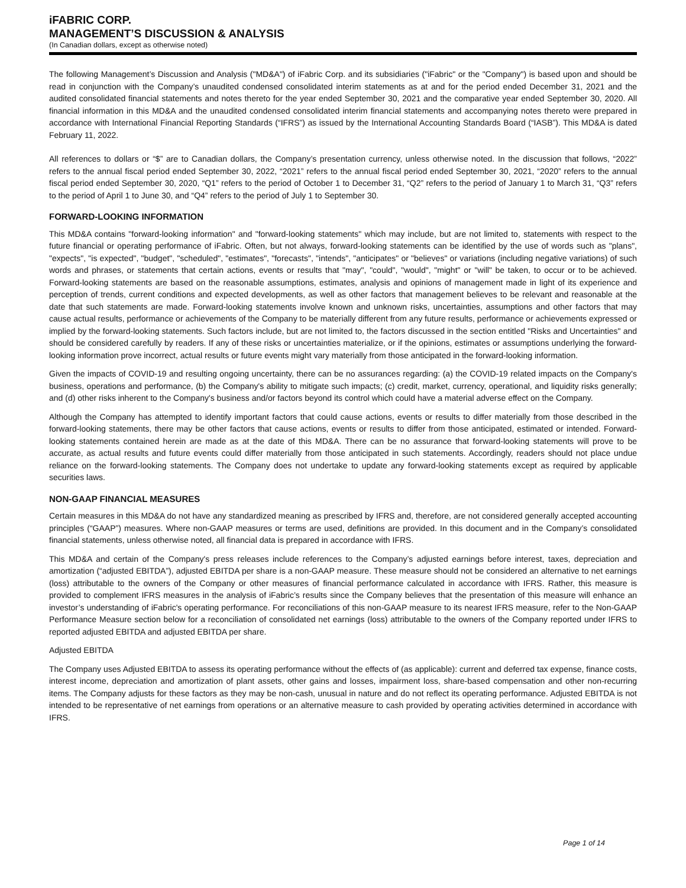iFABRIC CORP.
MANAGEMENT’S DISCUSSION & ANALYSIS
(In Canadian dollars, except as otherwise noted)
The following Management’s Discussion and Analysis ("MD&A") of iFabric Corp. and its subsidiaries ("iFabric" or the "Company") is based upon and should be read in conjunction with the Company’s unaudited condensed consolidated interim statements as at and for the period ended December 31, 2021 and the audited consolidated financial statements and notes thereto for the year ended September 30, 2021 and the comparative year ended September 30, 2020. All financial information in this MD&A and the unaudited condensed consolidated interim financial statements and accompanying notes thereto were prepared in accordance with International Financial Reporting Standards (“IFRS”) as issued by the International Accounting Standards Board (“IASB”). This MD&A is dated February 11, 2022.
All references to dollars or “$” are to Canadian dollars, the Company’s presentation currency, unless otherwise noted. In the discussion that follows, “2022” refers to the annual fiscal period ended September 30, 2022, “2021” refers to the annual fiscal period ended September 30, 2021, “2020” refers to the annual fiscal period ended September 30, 2020, “Q1” refers to the period of October 1 to December 31, “Q2” refers to the period of January 1 to March 31, “Q3” refers to the period of April 1 to June 30, and “Q4” refers to the period of July 1 to September 30.
FORWARD-LOOKING INFORMATION
This MD&A contains "forward-looking information" and "forward-looking statements" which may include, but are not limited to, statements with respect to the future financial or operating performance of iFabric. Often, but not always, forward-looking statements can be identified by the use of words such as "plans", "expects", "is expected", "budget", "scheduled", "estimates", "forecasts", "intends", "anticipates" or "believes" or variations (including negative variations) of such words and phrases, or statements that certain actions, events or results that "may", "could", "would", "might" or "will" be taken, to occur or to be achieved. Forward-looking statements are based on the reasonable assumptions, estimates, analysis and opinions of management made in light of its experience and perception of trends, current conditions and expected developments, as well as other factors that management believes to be relevant and reasonable at the date that such statements are made. Forward-looking statements involve known and unknown risks, uncertainties, assumptions and other factors that may cause actual results, performance or achievements of the Company to be materially different from any future results, performance or achievements expressed or implied by the forward-looking statements. Such factors include, but are not limited to, the factors discussed in the section entitled "Risks and Uncertainties" and should be considered carefully by readers. If any of these risks or uncertainties materialize, or if the opinions, estimates or assumptions underlying the forward-looking information prove incorrect, actual results or future events might vary materially from those anticipated in the forward-looking information.
Given the impacts of COVID-19 and resulting ongoing uncertainty, there can be no assurances regarding: (a) the COVID-19 related impacts on the Company's business, operations and performance, (b) the Company's ability to mitigate such impacts; (c) credit, market, currency, operational, and liquidity risks generally; and (d) other risks inherent to the Company's business and/or factors beyond its control which could have a material adverse effect on the Company.
Although the Company has attempted to identify important factors that could cause actions, events or results to differ materially from those described in the forward-looking statements, there may be other factors that cause actions, events or results to differ from those anticipated, estimated or intended. Forward-looking statements contained herein are made as at the date of this MD&A. There can be no assurance that forward-looking statements will prove to be accurate, as actual results and future events could differ materially from those anticipated in such statements. Accordingly, readers should not place undue reliance on the forward-looking statements. The Company does not undertake to update any forward-looking statements except as required by applicable securities laws.
NON-GAAP FINANCIAL MEASURES
Certain measures in this MD&A do not have any standardized meaning as prescribed by IFRS and, therefore, are not considered generally accepted accounting principles (“GAAP”) measures. Where non-GAAP measures or terms are used, definitions are provided. In this document and in the Company’s consolidated financial statements, unless otherwise noted, all financial data is prepared in accordance with IFRS.
This MD&A and certain of the Company's press releases include references to the Company’s adjusted earnings before interest, taxes, depreciation and amortization (“adjusted EBITDA”), adjusted EBITDA per share is a non-GAAP measure. These measure should not be considered an alternative to net earnings (loss) attributable to the owners of the Company or other measures of financial performance calculated in accordance with IFRS. Rather, this measure is provided to complement IFRS measures in the analysis of iFabric’s results since the Company believes that the presentation of this measure will enhance an investor’s understanding of iFabric's operating performance. For reconciliations of this non-GAAP measure to its nearest IFRS measure, refer to the Non-GAAP Performance Measure section below for a reconciliation of consolidated net earnings (loss) attributable to the owners of the Company reported under IFRS to reported adjusted EBITDA and adjusted EBITDA per share.
Adjusted EBITDA
The Company uses Adjusted EBITDA to assess its operating performance without the effects of (as applicable): current and deferred tax expense, finance costs, interest income, depreciation and amortization of plant assets, other gains and losses, impairment loss, share-based compensation and other non-recurring items. The Company adjusts for these factors as they may be non-cash, unusual in nature and do not reflect its operating performance. Adjusted EBITDA is not intended to be representative of net earnings from operations or an alternative measure to cash provided by operating activities determined in accordance with IFRS.
Page 1 of 14